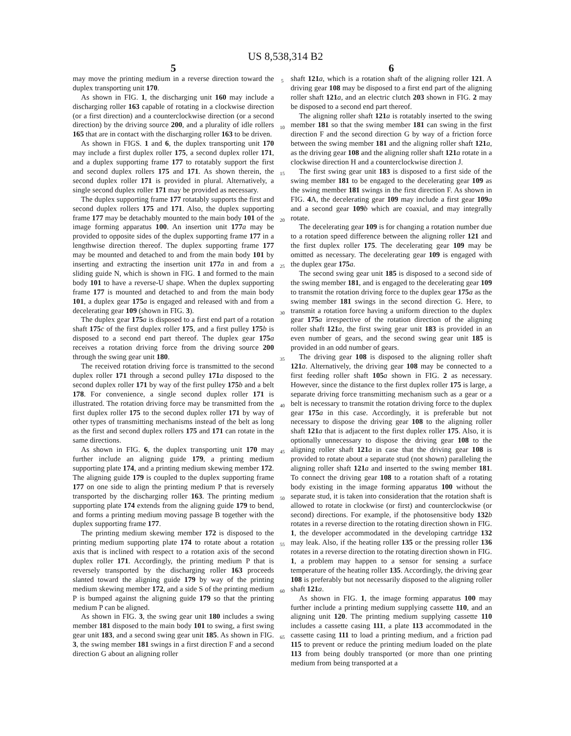US 8,538,314 B2
5
may move the printing medium in a reverse direction toward the duplex transporting unit 170.
As shown in FIG. 1, the discharging unit 160 may include a discharging roller 163 capable of rotating in a clockwise direction (or a first direction) and a counterclockwise direction (or a second direction) by the driving source 200, and a plurality of idle rollers 165 that are in contact with the discharging roller 163 to be driven.
As shown in FIGS. 1 and 6, the duplex transporting unit 170 may include a first duplex roller 175, a second duplex roller 171, and a duplex supporting frame 177 to rotatably support the first and second duplex rollers 175 and 171. As shown therein, the second duplex roller 171 is provided in plural. Alternatively, a single second duplex roller 171 may be provided as necessary.
The duplex supporting frame 177 rotatably supports the first and second duplex rollers 175 and 171. Also, the duplex supporting frame 177 may be detachably mounted to the main body 101 of the image forming apparatus 100. An insertion unit 177 a may be provided to opposite sides of the duplex supporting frame 177 in a lengthwise direction thereof. The duplex supporting frame 177 may be mounted and detached to and from the main body 101 by inserting and extracting the insertion unit 177 a in and from a sliding guide N, which is shown in FIG. 1 and formed to the main body 101 to have a reverse-U shape. When the duplex supporting frame 177 is mounted and detached to and from the main body 101, a duplex gear 175 a is engaged and released with and from a decelerating gear 109 (shown in FIG. 3).
The duplex gear 175 a is disposed to a first end part of a rotation shaft 175 c of the first duplex roller 175, and a first pulley 175 b is disposed to a second end part thereof. The duplex gear 175 a receives a rotation driving force from the driving source 200 through the swing gear unit 180.
The received rotation driving force is transmitted to the second duplex roller 171 through a second pulley 171 a disposed to the second duplex roller 171 by way of the first pulley 175 b and a belt 178. For convenience, a single second duplex roller 171 is illustrated. The rotation driving force may be transmitted from the first duplex roller 175 to the second duplex roller 171 by way of other types of transmitting mechanisms instead of the belt as long as the first and second duplex rollers 175 and 171 can rotate in the same directions.
As shown in FIG. 6, the duplex transporting unit 170 may further include an aligning guide 179, a printing medium supporting plate 174, and a printing medium skewing member 172. The aligning guide 179 is coupled to the duplex supporting frame 177 on one side to align the printing medium P that is reversely transported by the discharging roller 163. The printing medium supporting plate 174 extends from the aligning guide 179 to bend, and forms a printing medium moving passage B together with the duplex supporting frame 177.
The printing medium skewing member 172 is disposed to the printing medium supporting plate 174 to rotate about a rotation axis that is inclined with respect to a rotation axis of the second duplex roller 171. Accordingly, the printing medium P that is reversely transported by the discharging roller 163 proceeds slanted toward the aligning guide 179 by way of the printing medium skewing member 172, and a side S of the printing medium P is bumped against the aligning guide 179 so that the printing medium P can be aligned.
As shown in FIG. 3, the swing gear unit 180 includes a swing member 181 disposed to the main body 101 to swing, a first swing gear unit 183, and a second swing gear unit 185. As shown in FIG. 3, the swing member 181 swings in a first direction F and a second direction G about an aligning roller
5
10
15
20
25
30
35
40
45
50
55
60
65
6
shaft 121 a, which is a rotation shaft of the aligning roller 121. A driving gear 108 may be disposed to a first end part of the aligning roller shaft 121 a, and an electric clutch 203 shown in FIG. 2 may be disposed to a second end part thereof.
The aligning roller shaft 121 a is rotatably inserted to the swing member 181 so that the swing member 181 can swing in the first direction F and the second direction G by way of a friction force between the swing member 181 and the aligning roller shaft 121 a, as the driving gear 108 and the aligning roller shaft 121 a rotate in a clockwise direction H and a counterclockwise direction J.
The first swing gear unit 183 is disposed to a first side of the swing member 181 to be engaged to the decelerating gear 109 as the swing member 181 swings in the first direction F. As shown in FIG. 4 A, the decelerating gear 109 may include a first gear 109 a and a second gear 109 b which are coaxial, and may integrally rotate.
The decelerating gear 109 is for changing a rotation number due to a rotation speed difference between the aligning roller 121 and the first duplex roller 175. The decelerating gear 109 may be omitted as necessary. The decelerating gear 109 is engaged with the duplex gear 175 a.
The second swing gear unit 185 is disposed to a second side of the swing member 181, and is engaged to the decelerating gear 109 to transmit the rotation driving force to the duplex gear 175 a as the swing member 181 swings in the second direction G. Here, to transmit a rotation force having a uniform direction to the duplex gear 175 a irrespective of the rotation direction of the aligning roller shaft 121 a, the first swing gear unit 183 is provided in an even number of gears, and the second swing gear unit 185 is provided in an odd number of gears.
The driving gear 108 is disposed to the aligning roller shaft 121 a. Alternatively, the driving gear 108 may be connected to a first feeding roller shaft 105 a shown in FIG. 2 as necessary. However, since the distance to the first duplex roller 175 is large, a separate driving force transmitting mechanism such as a gear or a belt is necessary to transmit the rotation driving force to the duplex gear 175 a in this case. Accordingly, it is preferable but not necessary to dispose the driving gear 108 to the aligning roller shaft 121 a that is adjacent to the first duplex roller 175. Also, it is optionally unnecessary to dispose the driving gear 108 to the aligning roller shaft 121 a in case that the driving gear 108 is provided to rotate about a separate stud (not shown) paralleling the aligning roller shaft 121 a and inserted to the swing member 181. To connect the driving gear 108 to a rotation shaft of a rotating body existing in the image forming apparatus 100 without the separate stud, it is taken into consideration that the rotation shaft is allowed to rotate in clockwise (or first) and counterclockwise (or second) directions. For example, if the photosensitive body 132 b rotates in a reverse direction to the rotating direction shown in FIG. 1, the developer accommodated in the developing cartridge 132 may leak. Also, if the heating roller 135 or the pressing roller 136 rotates in a reverse direction to the rotating direction shown in FIG. 1, a problem may happen to a sensor for sensing a surface temperature of the heating roller 135. Accordingly, the driving gear 108 is preferably but not necessarily disposed to the aligning roller shaft 121 a.
As shown in FIG. 1, the image forming apparatus 100 may further include a printing medium supplying cassette 110, and an aligning unit 120. The printing medium supplying cassette 110 includes a cassette casing 111, a plate 113 accommodated in the cassette casing 111 to load a printing medium, and a friction pad 115 to prevent or reduce the printing medium loaded on the plate 113 from being doubly transported (or more than one printing medium from being transported at a